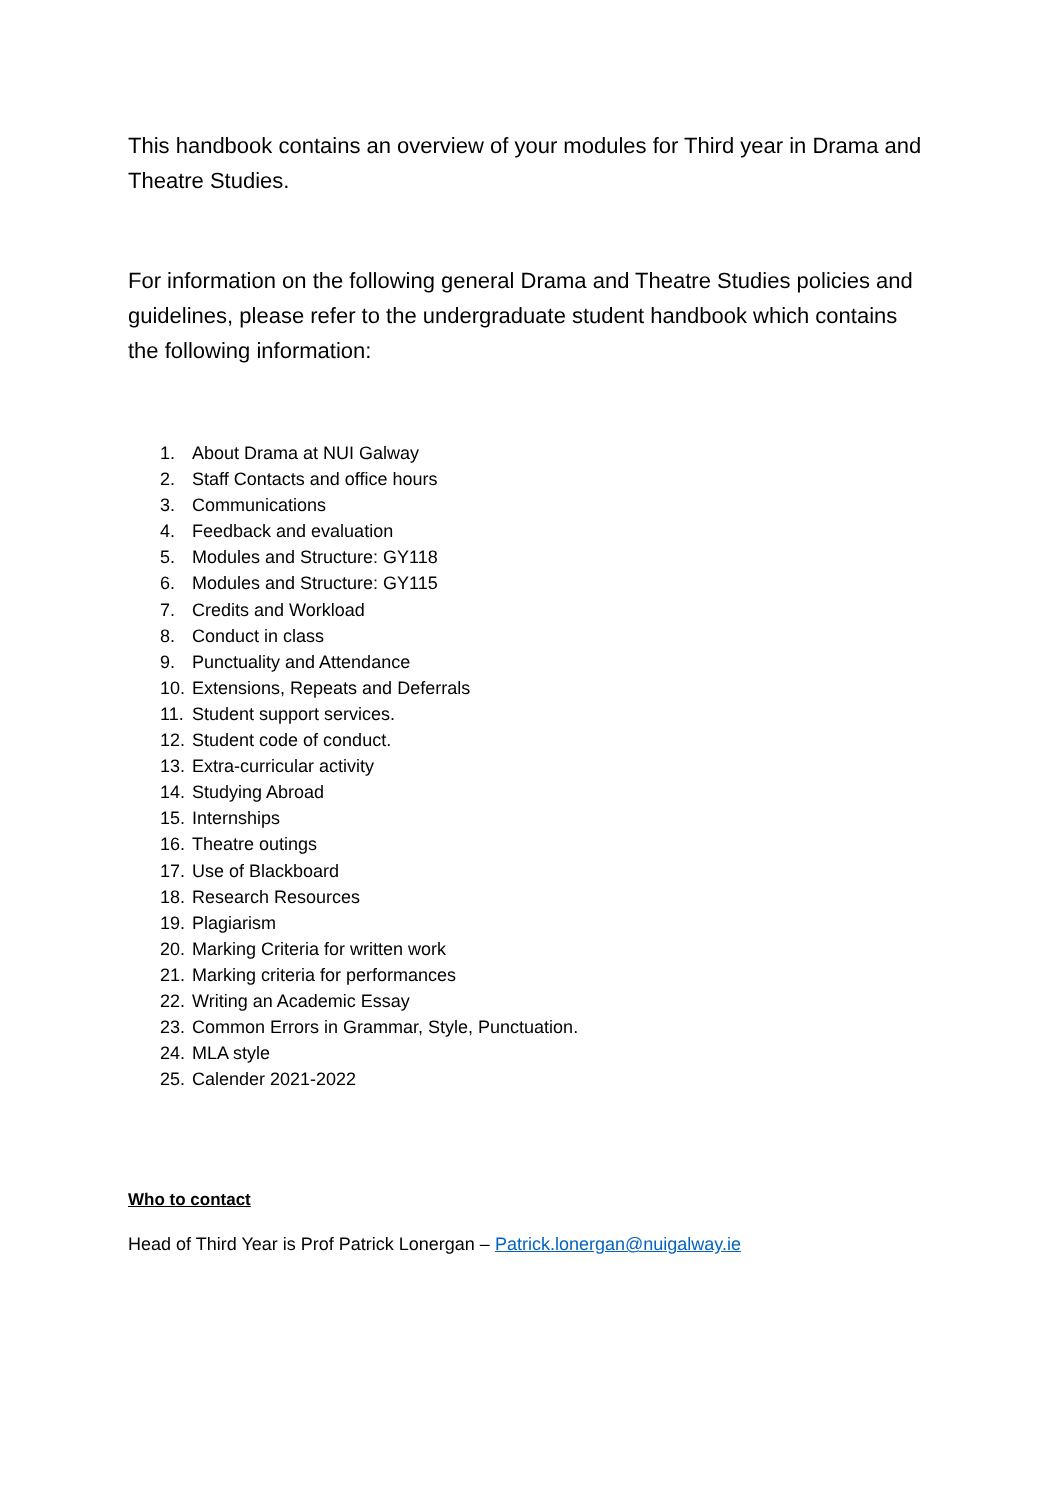This handbook contains an overview of your modules for Third year in Drama and Theatre Studies.
For information on the following general Drama and Theatre Studies policies and guidelines, please refer to the undergraduate student handbook which contains the following information:
1. About Drama at NUI Galway
2. Staff Contacts and office hours
3. Communications
4. Feedback and evaluation
5. Modules and Structure: GY118
6. Modules and Structure: GY115
7. Credits and Workload
8. Conduct in class
9. Punctuality and Attendance
10. Extensions, Repeats and Deferrals
11. Student support services.
12. Student code of conduct.
13. Extra-curricular activity
14. Studying Abroad
15. Internships
16. Theatre outings
17. Use of Blackboard
18. Research Resources
19. Plagiarism
20. Marking Criteria for written work
21. Marking criteria for performances
22. Writing an Academic Essay
23. Common Errors in Grammar, Style, Punctuation.
24. MLA style
25. Calender 2021-2022
Who to contact
Head of Third Year is Prof Patrick Lonergan – Patrick.lonergan@nuigalway.ie